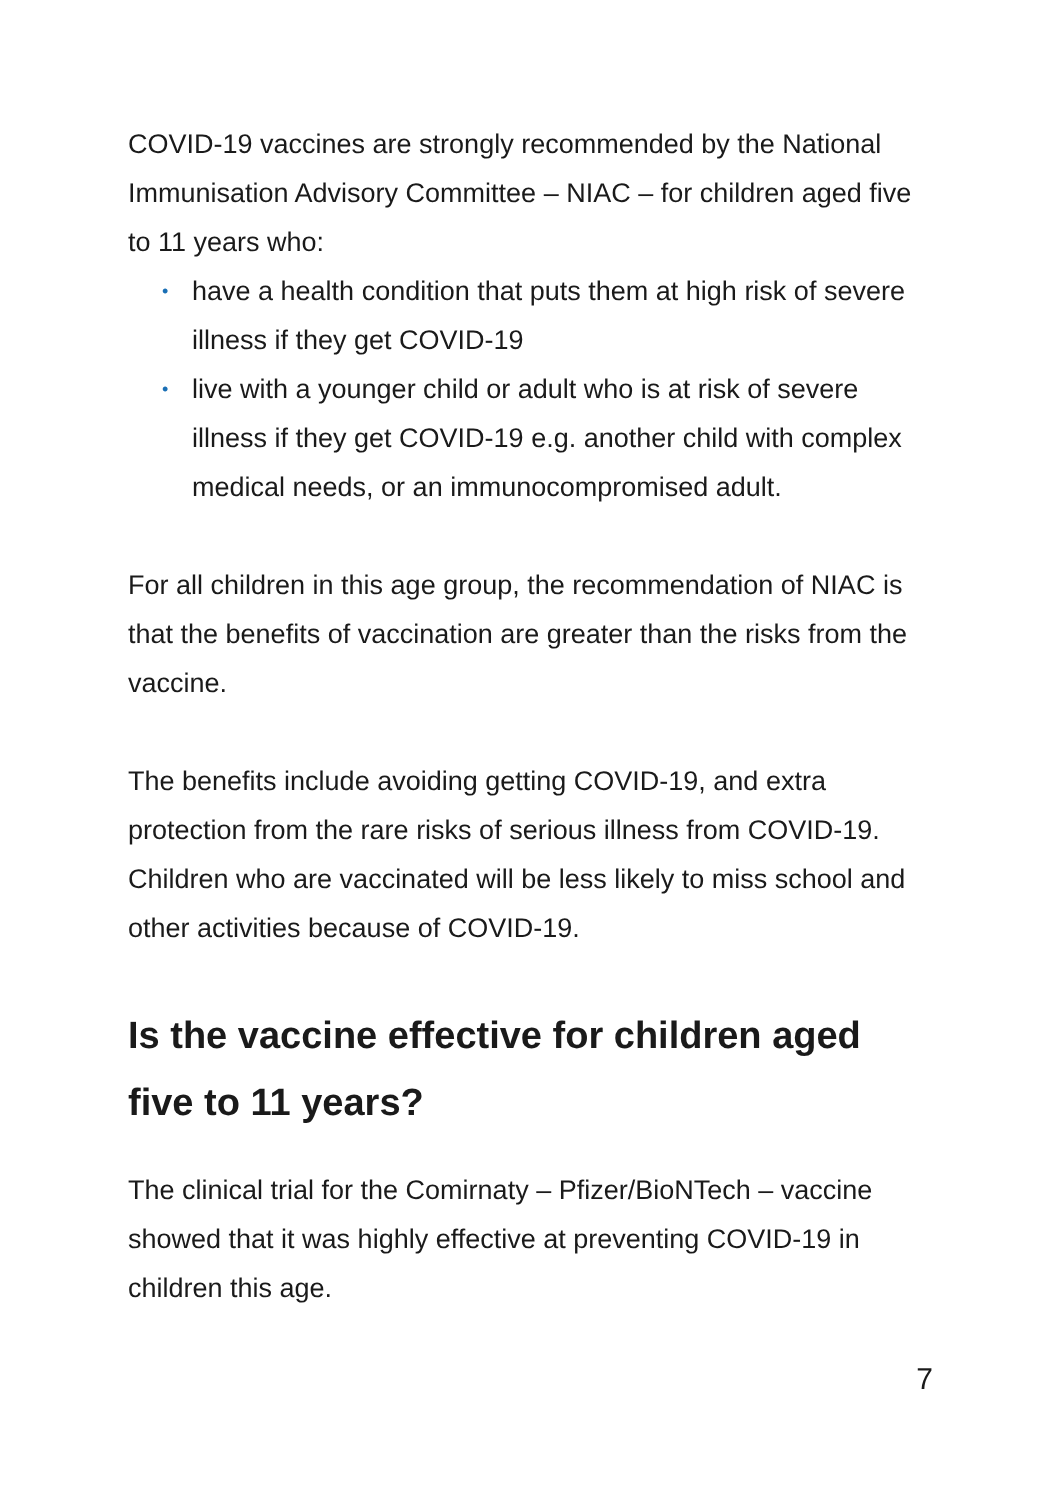COVID-19 vaccines are strongly recommended by the National Immunisation Advisory Committee – NIAC – for children aged five to 11 years who:
• have a health condition that puts them at high risk of severe illness if they get COVID-19
• live with a younger child or adult who is at risk of severe illness if they get COVID-19 e.g. another child with complex medical needs, or an immunocompromised adult.
For all children in this age group, the recommendation of NIAC is that the benefits of vaccination are greater than the risks from the vaccine.
The benefits include avoiding getting COVID-19, and extra protection from the rare risks of serious illness from COVID-19. Children who are vaccinated will be less likely to miss school and other activities because of COVID-19.
Is the vaccine effective for children aged five to 11 years?
The clinical trial for the Comirnaty – Pfizer/BioNTech – vaccine showed that it was highly effective at preventing COVID-19 in children this age.
7